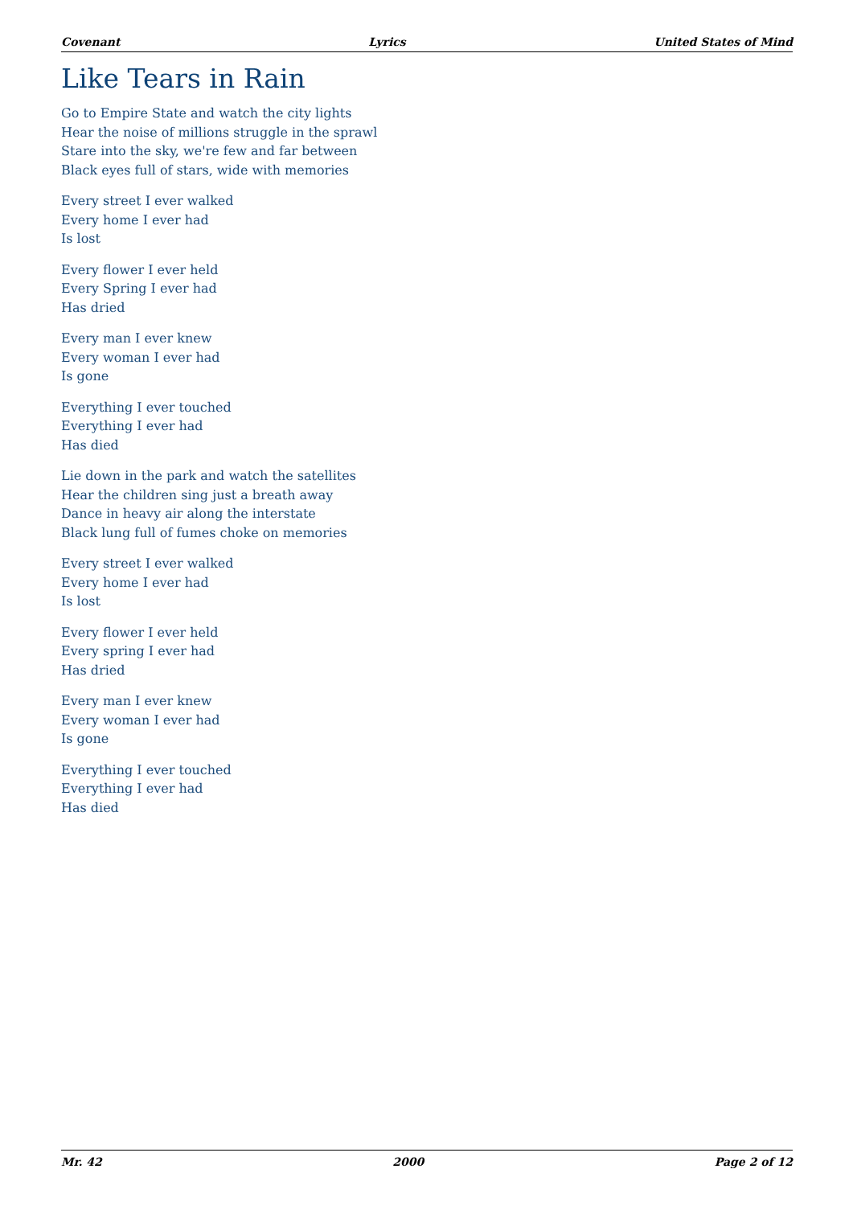Covenant Lyrics United States of Mind
Like Tears in Rain
Go to Empire State and watch the city lights
Hear the noise of millions struggle in the sprawl
Stare into the sky, we're few and far between
Black eyes full of stars, wide with memories
Every street I ever walked
Every home I ever had
Is lost
Every flower I ever held
Every Spring I ever had
Has dried
Every man I ever knew
Every woman I ever had
Is gone
Everything I ever touched
Everything I ever had
Has died
Lie down in the park and watch the satellites
Hear the children sing just a breath away
Dance in heavy air along the interstate
Black lung full of fumes choke on memories
Every street I ever walked
Every home I ever had
Is lost
Every flower I ever held
Every spring I ever had
Has dried
Every man I ever knew
Every woman I ever had
Is gone
Everything I ever touched
Everything I ever had
Has died
Mr. 42 2000 Page 2 of 12